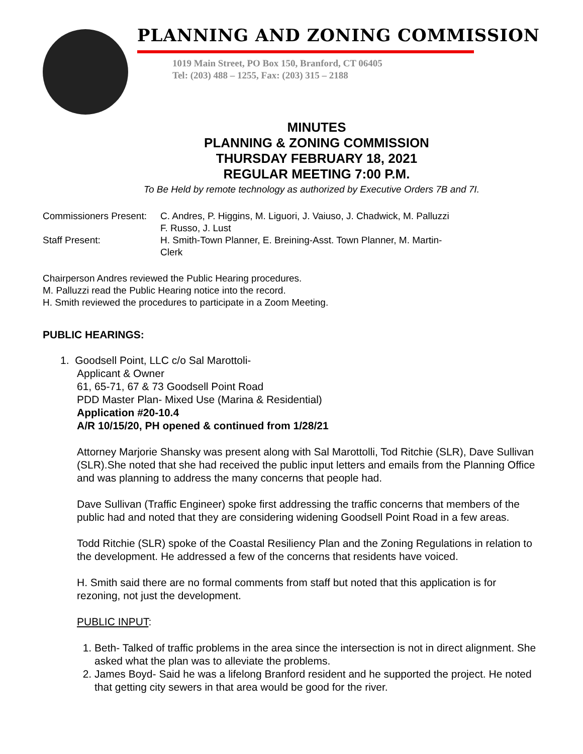PLANNING AND ZONING COMMISSION
1019 Main Street, PO Box 150, Branford, CT 06405
Tel: (203) 488 – 1255, Fax: (203) 315 – 2188
MINUTES
PLANNING & ZONING COMMISSION
THURSDAY FEBRUARY 18, 2021
REGULAR MEETING 7:00 P.M.
To Be Held by remote technology as authorized by Executive Orders 7B and 7I.
Commissioners Present:
C. Andres, P. Higgins, M. Liguori, J. Vaiuso, J. Chadwick, M. Palluzzi
F. Russo, J. Lust
Staff Present:
H. Smith-Town Planner, E. Breining-Asst. Town Planner, M. Martin-
Clerk
Chairperson Andres reviewed the Public Hearing procedures.
M. Palluzzi read the Public Hearing notice into the record.
H. Smith reviewed the procedures to participate in a Zoom Meeting.
PUBLIC HEARINGS:
1. Goodsell Point, LLC c/o Sal Marottoli-
Applicant & Owner
61, 65-71, 67 & 73 Goodsell Point Road
PDD Master Plan- Mixed Use (Marina & Residential)
Application #20-10.4
A/R 10/15/20, PH opened & continued from 1/28/21
Attorney Marjorie Shansky was present along with Sal Marottolli, Tod Ritchie (SLR), Dave Sullivan (SLR).She noted that she had received the public input letters and emails from the Planning Office and was planning to address the many concerns that people had.
Dave Sullivan (Traffic Engineer) spoke first addressing the traffic concerns that members of the public had and noted that they are considering widening Goodsell Point Road in a few areas.
Todd Ritchie (SLR) spoke of the Coastal Resiliency Plan and the Zoning Regulations in relation to the development. He addressed a few of the concerns that residents have voiced.
H. Smith said there are no formal comments from staff but noted that this application is for rezoning, not just the development.
PUBLIC INPUT:
1. Beth- Talked of traffic problems in the area since the intersection is not in direct alignment. She asked what the plan was to alleviate the problems.
2. James Boyd- Said he was a lifelong Branford resident and he supported the project. He noted that getting city sewers in that area would be good for the river.